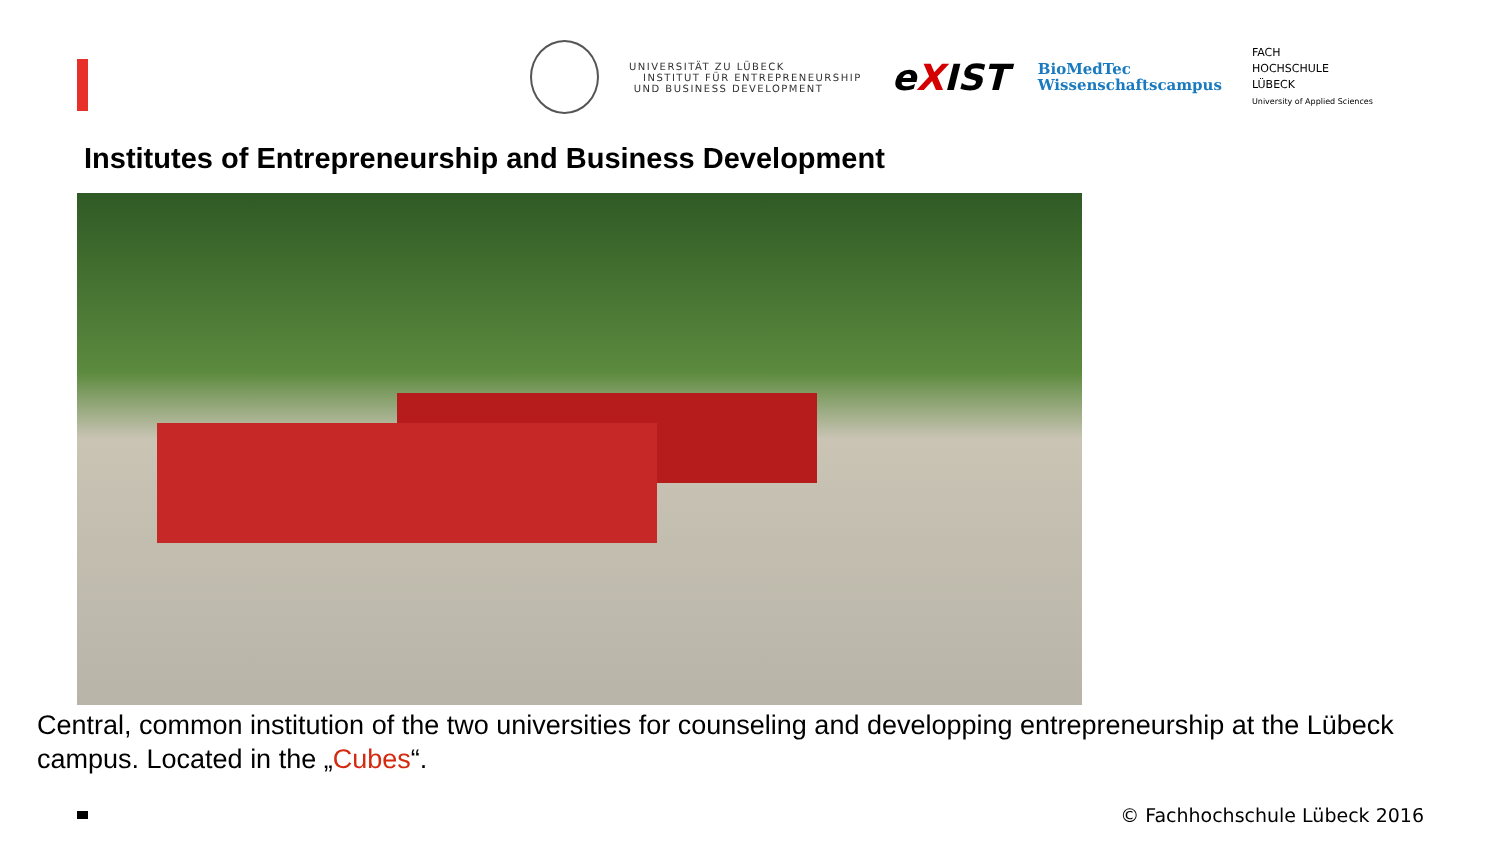UNIVERSITÄT ZU LÜBECK
INSTITUT FÜR ENTREPRENEURSHIP
UND BUSINESS DEVELOPMENT
eXIST
BioMedTec
Wissenschaftscampus
FACH
HOCHSCHULE
LÜBECK
University of Applied Sciences
Institutes of Entrepreneurship and Business Development
Central, common institution of the two universities for counseling and developping entrepreneurship at the Lübeck campus. Located in the „Cubes“.
© Fachhochschule Lübeck 2016